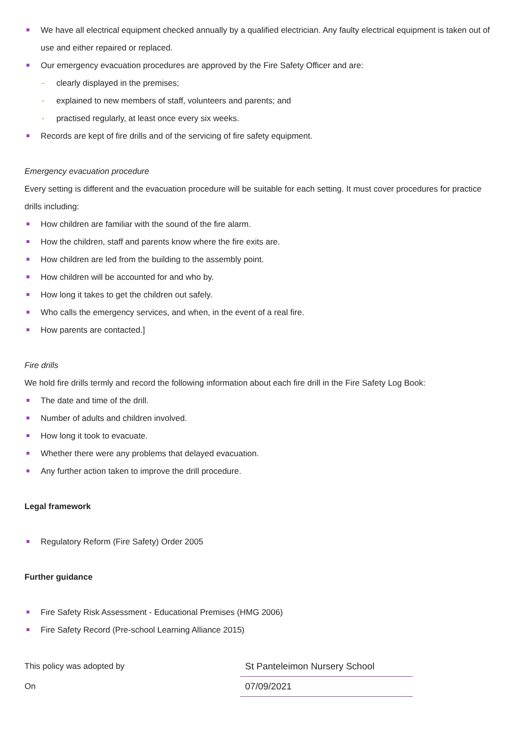We have all electrical equipment checked annually by a qualified electrician. Any faulty electrical equipment is taken out of use and either repaired or replaced.
Our emergency evacuation procedures are approved by the Fire Safety Officer and are:
- clearly displayed in the premises;
- explained to new members of staff, volunteers and parents; and
- practised regularly, at least once every six weeks.
Records are kept of fire drills and of the servicing of fire safety equipment.
Emergency evacuation procedure
Every setting is different and the evacuation procedure will be suitable for each setting. It must cover procedures for practice drills including:
How children are familiar with the sound of the fire alarm.
How the children, staff and parents know where the fire exits are.
How children are led from the building to the assembly point.
How children will be accounted for and who by.
How long it takes to get the children out safely.
Who calls the emergency services, and when, in the event of a real fire.
How parents are contacted.]
Fire drills
We hold fire drills termly and record the following information about each fire drill in the Fire Safety Log Book:
The date and time of the drill.
Number of adults and children involved.
How long it took to evacuate.
Whether there were any problems that delayed evacuation.
Any further action taken to improve the drill procedure.
Legal framework
Regulatory Reform (Fire Safety) Order 2005
Further guidance
Fire Safety Risk Assessment - Educational Premises (HMG 2006)
Fire Safety Record (Pre-school Learning Alliance 2015)
This policy was adopted by St Panteleimon Nursery School
On 07/09/2021